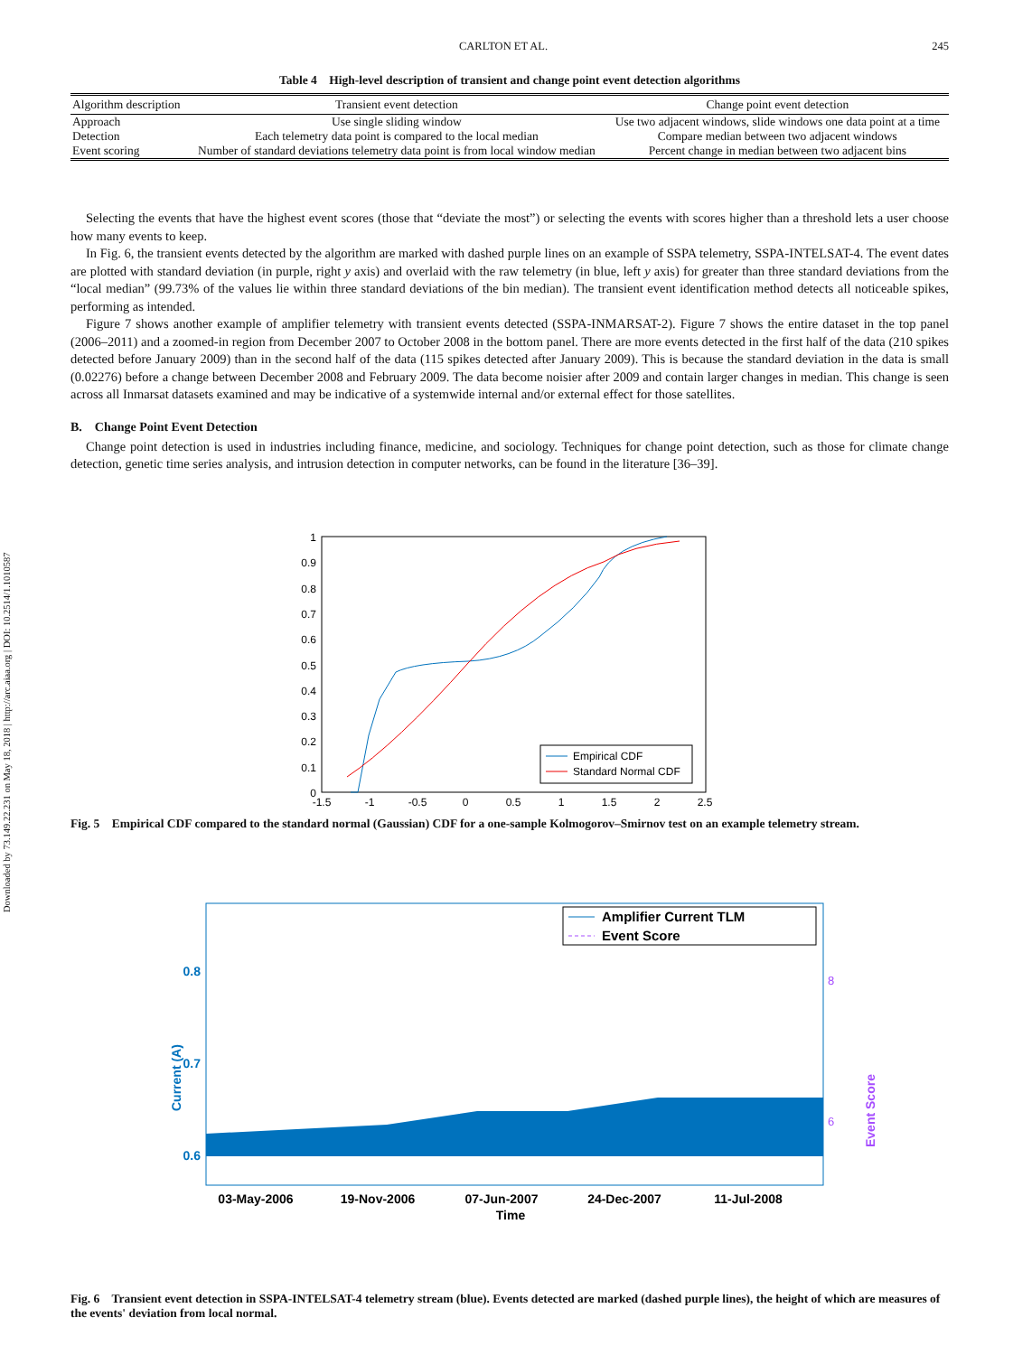Downloaded by 73.149.22.231 on May 18, 2018 | http://arc.aiaa.org | DOI: 10.2514/1.1010587
CARLTON ET AL. 245
Table 4 High-level description of transient and change point event detection algorithms
| Algorithm description | Transient event detection | Change point event detection |
| --- | --- | --- |
| Approach | Use single sliding window | Use two adjacent windows, slide windows one data point at a time |
| Detection | Each telemetry data point is compared to the local median | Compare median between two adjacent windows |
| Event scoring | Number of standard deviations telemetry data point is from local window median | Percent change in median between two adjacent bins |
Selecting the events that have the highest event scores (those that “deviate the most”) or selecting the events with scores higher than a threshold lets a user choose how many events to keep.
In Fig. 6, the transient events detected by the algorithm are marked with dashed purple lines on an example of SSPA telemetry, SSPA-INTELSAT-4. The event dates are plotted with standard deviation (in purple, right y axis) and overlaid with the raw telemetry (in blue, left y axis) for greater than three standard deviations from the “local median” (99.73% of the values lie within three standard deviations of the bin median). The transient event identification method detects all noticeable spikes, performing as intended.
Figure 7 shows another example of amplifier telemetry with transient events detected (SSPA-INMARSAT-2). Figure 7 shows the entire dataset in the top panel (2006–2011) and a zoomed-in region from December 2007 to October 2008 in the bottom panel. There are more events detected in the first half of the data (210 spikes detected before January 2009) than in the second half of the data (115 spikes detected after January 2009). This is because the standard deviation in the data is small (0.02276) before a change between December 2008 and February 2009. The data become noisier after 2009 and contain larger changes in median. This change is seen across all Inmarsat datasets examined and may be indicative of a systemwide internal and/or external effect for those satellites.
B. Change Point Event Detection
Change point detection is used in industries including finance, medicine, and sociology. Techniques for change point detection, such as those for climate change detection, genetic time series analysis, and intrusion detection in computer networks, can be found in the literature [36–39].
1
0.9
0.8
0.7
0.6
0.5
0.4
0.3
0.2
0.1
0
-1.5
-1
-0.5
0
0.5
1
1.5
2
2.5
Empirical CDF
Standard Normal CDF
Fig. 5 Empirical CDF compared to the standard normal (Gaussian) CDF for a one-sample Kolmogorov–Smirnov test on an example telemetry stream.
0.8
0.7
0.6
0.5
Current (A)
8
6
Event Score
Amplifier Current TLM
Event Score
03-May-2006
19-Nov-2006
07-Jun-2007
24-Dec-2007
11-Jul-2008
Time
Fig. 6 Transient event detection in SSPA-INTELSAT-4 telemetry stream (blue). Events detected are marked (dashed purple lines), the height of which are measures of the events' deviation from local normal.